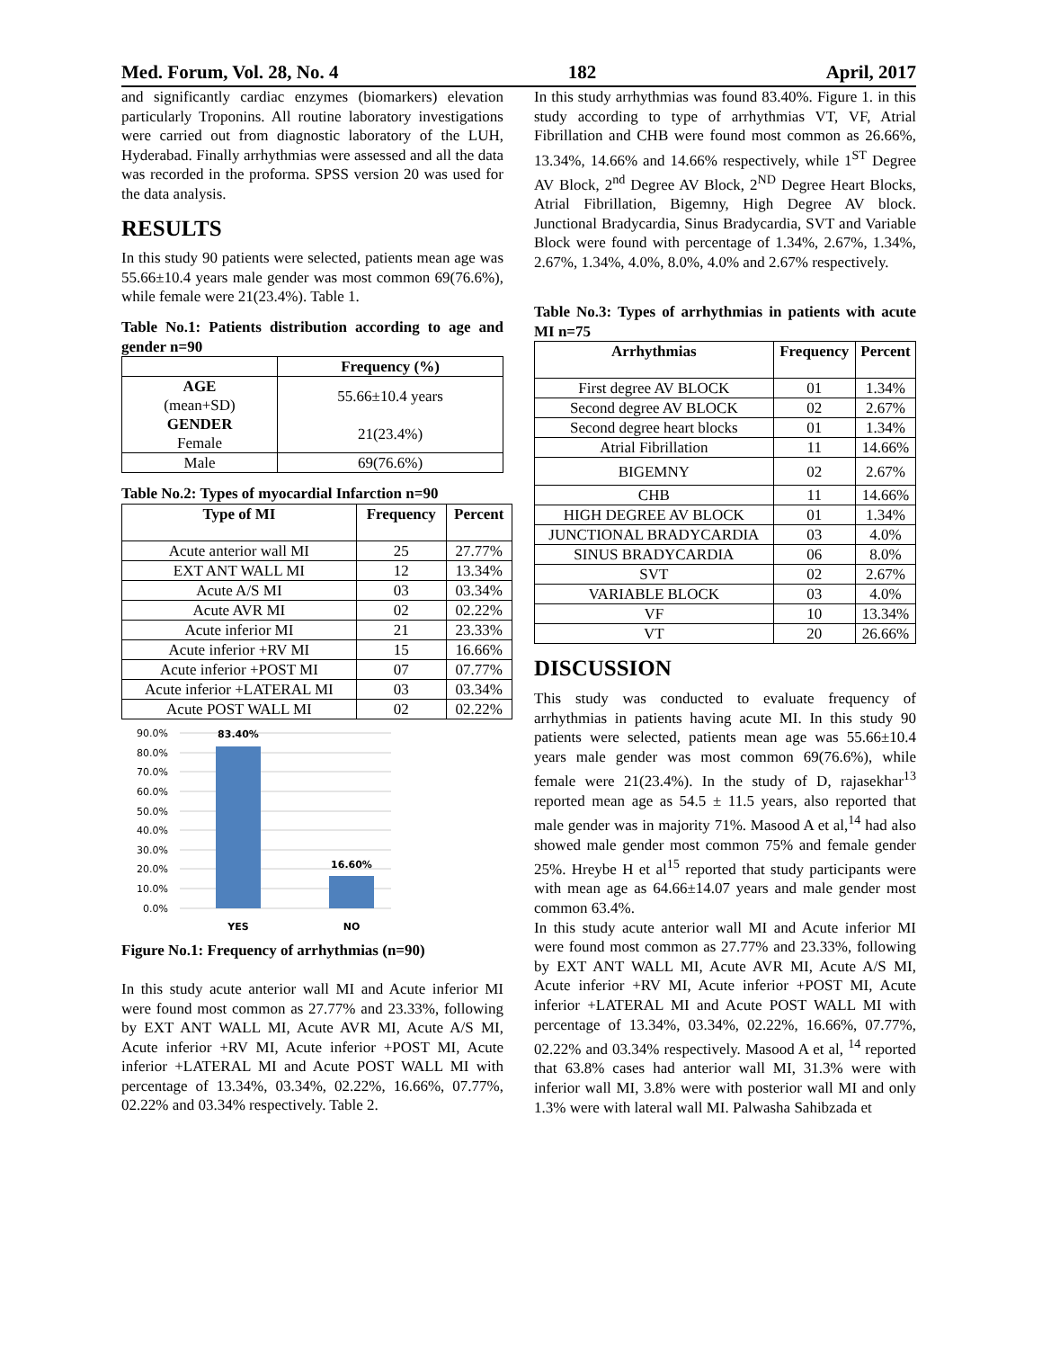Med. Forum, Vol. 28, No. 4 182 April, 2017
and significantly cardiac enzymes (biomarkers) elevation particularly Troponins. All routine laboratory investigations were carried out from diagnostic laboratory of the LUH, Hyderabad. Finally arrhythmias were assessed and all the data was recorded in the proforma. SPSS version 20 was used for the data analysis.
RESULTS
In this study 90 patients were selected, patients mean age was 55.66±10.4 years male gender was most common 69(76.6%), while female were 21(23.4%). Table 1.
Table No.1: Patients distribution according to age and gender n=90
| | Frequency (%) |
| --- | --- |
| AGE (mean+SD) GENDER Female | 55.66±10.4 years 21(23.4%) |
| Male | 69(76.6%) |
Table No.2: Types of myocardial Infarction n=90
| Type of MI | Frequency | Percent |
| --- | --- | --- |
| Acute anterior wall MI | 25 | 27.77% |
| EXT ANT WALL MI | 12 | 13.34% |
| Acute A/S MI | 03 | 03.34% |
| Acute AVR MI | 02 | 02.22% |
| Acute inferior MI | 21 | 23.33% |
| Acute inferior +RV MI | 15 | 16.66% |
| Acute inferior +POST MI | 07 | 07.77% |
| Acute inferior +LATERAL MI | 03 | 03.34% |
| Acute POST WALL MI | 02 | 02.22% |
90.0%
80.0%
70.0%
60.0%
50.0%
40.0%
30.0%
20.0%
10.0%
0.0%
83.40%
16.60%
YES
NO
Figure No.1: Frequency of arrhythmias (n=90)
In this study acute anterior wall MI and Acute inferior MI were found most common as 27.77% and 23.33%, following by EXT ANT WALL MI, Acute AVR MI, Acute A/S MI, Acute inferior +RV MI, Acute inferior +POST MI, Acute inferior +LATERAL MI and Acute POST WALL MI with percentage of 13.34%, 03.34%, 02.22%, 16.66%, 07.77%, 02.22% and 03.34% respectively. Table 2.
In this study arrhythmias was found 83.40%. Figure 1. in this study according to type of arrhythmias VT, VF, Atrial Fibrillation and CHB were found most common as 26.66%, 13.34%, 14.66% and 14.66% respectively, while 1<sup>ST</sup> Degree AV Block, 2<sup>nd</sup> Degree AV Block, 2<sup>ND</sup> Degree Heart Blocks, Atrial Fibrillation, Bigemny, High Degree AV block. Junctional Bradycardia, Sinus Bradycardia, SVT and Variable Block were found with percentage of 1.34%, 2.67%, 1.34%, 2.67%, 1.34%, 4.0%, 8.0%, 4.0% and 2.67% respectively.
Table No.3: Types of arrhythmias in patients with acute MI n=75
| Arrhythmias | Frequency | Percent |
| --- | --- | --- |
| First degree AV BLOCK | 01 | 1.34% |
| Second degree AV BLOCK | 02 | 2.67% |
| Second degree heart blocks | 01 | 1.34% |
| Atrial Fibrillation | 11 | 14.66% |
| BIGEMNY | 02 | 2.67% |
| CHB | 11 | 14.66% |
| HIGH DEGREE AV BLOCK | 01 | 1.34% |
| JUNCTIONAL BRADYCARDIA | 03 | 4.0% |
| SINUS BRADYCARDIA | 06 | 8.0% |
| SVT | 02 | 2.67% |
| VARIABLE BLOCK | 03 | 4.0% |
| VF | 10 | 13.34% |
| VT | 20 | 26.66% |
DISCUSSION
This study was conducted to evaluate frequency of arrhythmias in patients having acute MI. In this study 90 patients were selected, patients mean age was 55.66±10.4 years male gender was most common 69(76.6%), while female were 21(23.4%). In the study of D, rajasekhar<sup>13</sup> reported mean age as 54.5 ± 11.5 years, also reported that male gender was in majority 71%. Masood A et al,<sup>14</sup> had also showed male gender most common 75% and female gender 25%. Hreybe H et al<sup>15</sup> reported that study participants were with mean age as 64.66±14.07 years and male gender most common 63.4%.
In this study acute anterior wall MI and Acute inferior MI were found most common as 27.77% and 23.33%, following by EXT ANT WALL MI, Acute AVR MI, Acute A/S MI, Acute inferior +RV MI, Acute inferior +POST MI, Acute inferior +LATERAL MI and Acute POST WALL MI with percentage of 13.34%, 03.34%, 02.22%, 16.66%, 07.77%, 02.22% and 03.34% respectively. Masood A et al, <sup>14</sup> reported that 63.8% cases had anterior wall MI, 31.3% were with inferior wall MI, 3.8% were with posterior wall MI and only 1.3% were with lateral wall MI. Palwasha Sahibzada et